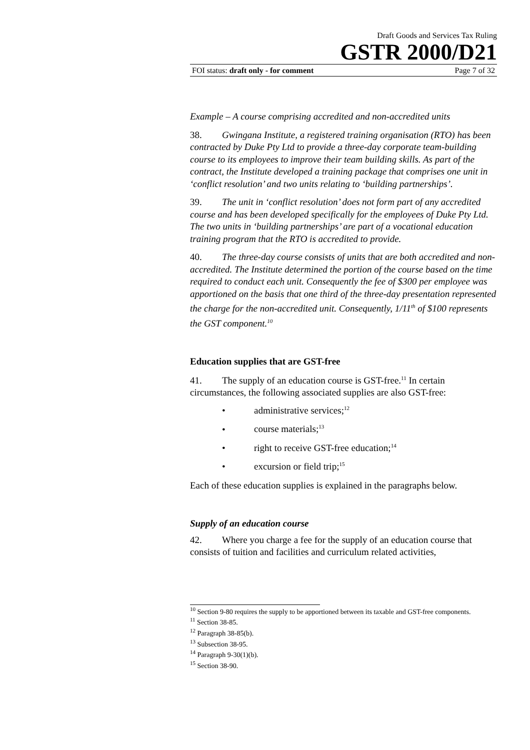Draft Goods and Services Tax Ruling
GSTR 2000/D21
FOI status: draft only - for comment Page 7 of 32
Example – A course comprising accredited and non-accredited units
38. Gwingana Institute, a registered training organisation (RTO) has been contracted by Duke Pty Ltd to provide a three-day corporate team-building course to its employees to improve their team building skills. As part of the contract, the Institute developed a training package that comprises one unit in ‘conflict resolution’ and two units relating to ‘building partnerships’.
39. The unit in ‘conflict resolution’ does not form part of any accredited course and has been developed specifically for the employees of Duke Pty Ltd. The two units in ‘building partnerships’ are part of a vocational education training program that the RTO is accredited to provide.
40. The three-day course consists of units that are both accredited and non-accredited. The Institute determined the portion of the course based on the time required to conduct each unit. Consequently the fee of $300 per employee was apportioned on the basis that one third of the three-day presentation represented the charge for the non-accredited unit. Consequently, 1/11<sup>th</sup> of $100 represents the GST component.<sup>10</sup>
Education supplies that are GST-free
41. The supply of an education course is GST-free.<sup>11</sup> In certain circumstances, the following associated supplies are also GST-free:
• administrative services;<sup>12</sup>
• course materials;<sup>13</sup>
• right to receive GST-free education;<sup>14</sup>
• excursion or field trip;<sup>15</sup>
Each of these education supplies is explained in the paragraphs below.
Supply of an education course
42. Where you charge a fee for the supply of an education course that consists of tuition and facilities and curriculum related activities,
<sup>10</sup> Section 9-80 requires the supply to be apportioned between its taxable and GST-free components.
<sup>11</sup> Section 38-85.
<sup>12</sup> Paragraph 38-85(b).
<sup>13</sup> Subsection 38-95.
<sup>14</sup> Paragraph 9-30(1)(b).
<sup>15</sup> Section 38-90.